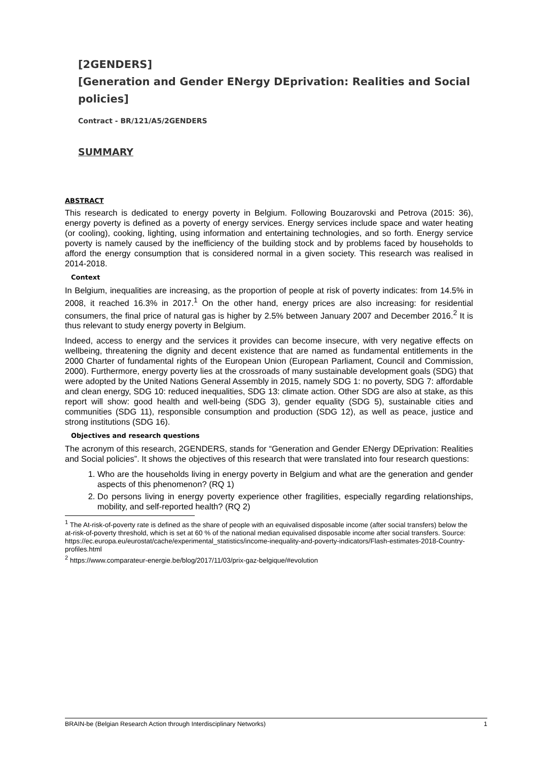[2GENDERS]
[Generation and Gender ENergy DEprivation: Realities and Social policies]
Contract - BR/121/A5/2GENDERS
SUMMARY
ABSTRACT
This research is dedicated to energy poverty in Belgium. Following Bouzarovski and Petrova (2015: 36), energy poverty is defined as a poverty of energy services. Energy services include space and water heating (or cooling), cooking, lighting, using information and entertaining technologies, and so forth. Energy service poverty is namely caused by the inefficiency of the building stock and by problems faced by households to afford the energy consumption that is considered normal in a given society. This research was realised in 2014-2018.
Context
In Belgium, inequalities are increasing, as the proportion of people at risk of poverty indicates: from 14.5% in 2008, it reached 16.3% in 2017.<sup>1</sup> On the other hand, energy prices are also increasing: for residential consumers, the final price of natural gas is higher by 2.5% between January 2007 and December 2016.<sup>2</sup> It is thus relevant to study energy poverty in Belgium.
Indeed, access to energy and the services it provides can become insecure, with very negative effects on wellbeing, threatening the dignity and decent existence that are named as fundamental entitlements in the 2000 Charter of fundamental rights of the European Union (European Parliament, Council and Commission, 2000). Furthermore, energy poverty lies at the crossroads of many sustainable development goals (SDG) that were adopted by the United Nations General Assembly in 2015, namely SDG 1: no poverty, SDG 7: affordable and clean energy, SDG 10: reduced inequalities, SDG 13: climate action. Other SDG are also at stake, as this report will show: good health and well-being (SDG 3), gender equality (SDG 5), sustainable cities and communities (SDG 11), responsible consumption and production (SDG 12), as well as peace, justice and strong institutions (SDG 16).
Objectives and research questions
The acronym of this research, 2GENDERS, stands for “Generation and Gender ENergy DEprivation: Realities and Social policies”. It shows the objectives of this research that were translated into four research questions:
1. Who are the households living in energy poverty in Belgium and what are the generation and gender aspects of this phenomenon? (RQ 1)
2. Do persons living in energy poverty experience other fragilities, especially regarding relationships, mobility, and self-reported health? (RQ 2)
<sup>1</sup> The At-risk-of-poverty rate is defined as the share of people with an equivalised disposable income (after social transfers) below the at-risk-of-poverty threshold, which is set at 60 % of the national median equivalised disposable income after social transfers. Source: https://ec.europa.eu/eurostat/cache/experimental_statistics/income-inequality-and-poverty-indicators/Flash-estimates-2018-Country-profiles.html
<sup>2</sup> https://www.comparateur-energie.be/blog/2017/11/03/prix-gaz-belgique/#evolution
BRAIN-be (Belgian Research Action through Interdisciplinary Networks) 1